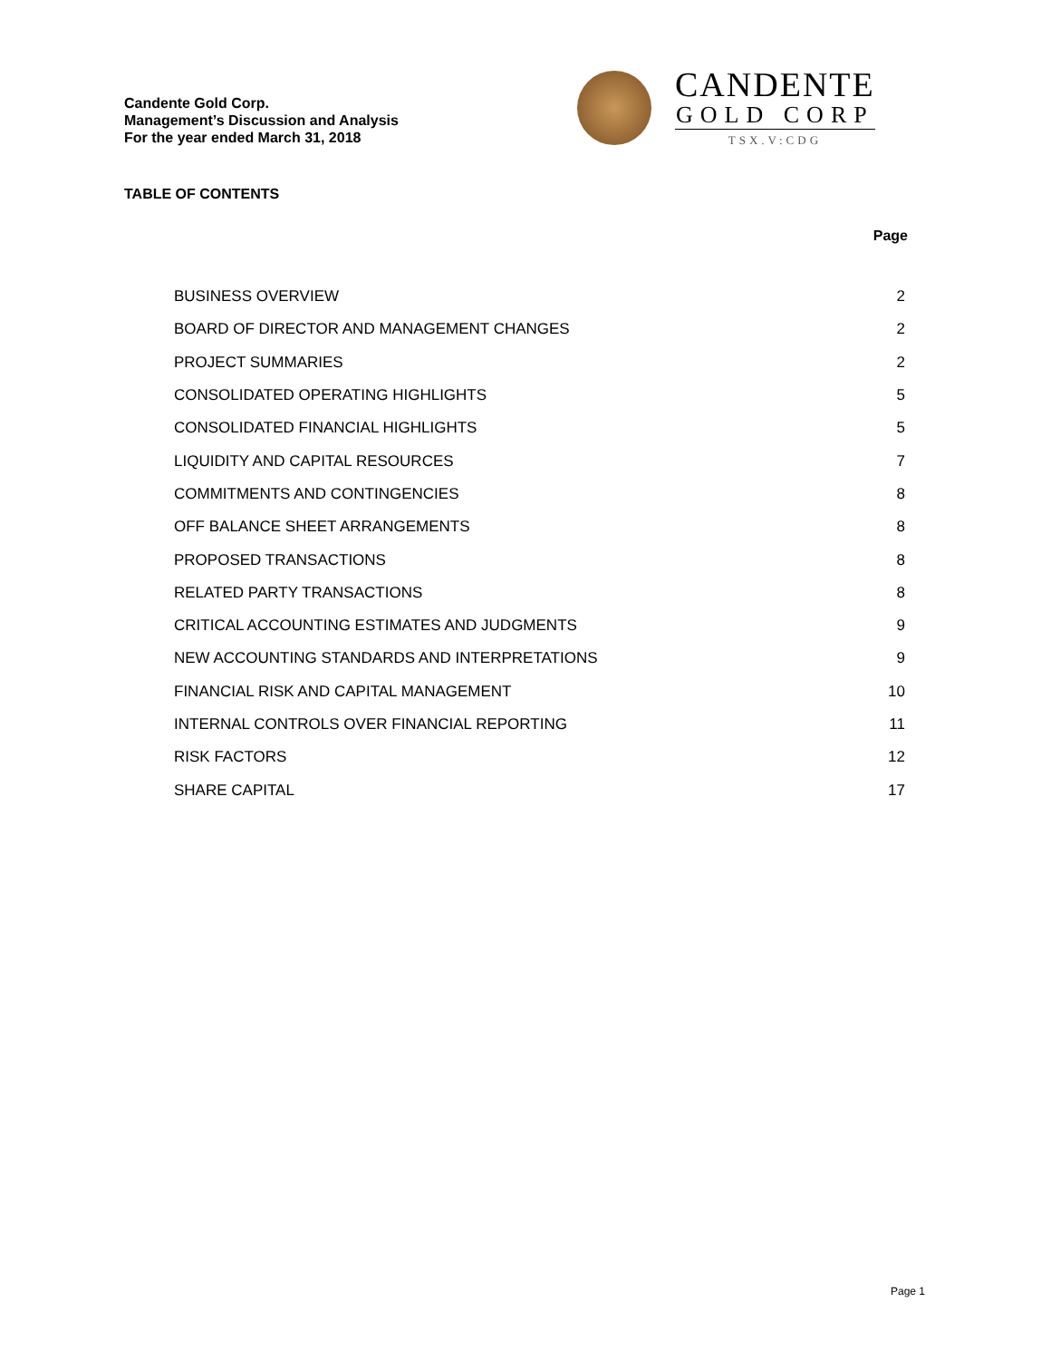Candente Gold Corp.
Management’s Discussion and Analysis
For the year ended March 31, 2018
CANDENTE
GOLD CORP
TSX.V:CDG
TABLE OF CONTENTS
| | Page |
| --- | --- |
| BUSINESS OVERVIEW | 2 |
| BOARD OF DIRECTOR AND MANAGEMENT CHANGES | 2 |
| PROJECT SUMMARIES | 2 |
| CONSOLIDATED OPERATING HIGHLIGHTS | 5 |
| CONSOLIDATED FINANCIAL HIGHLIGHTS | 5 |
| LIQUIDITY AND CAPITAL RESOURCES | 7 |
| COMMITMENTS AND CONTINGENCIES | 8 |
| OFF BALANCE SHEET ARRANGEMENTS | 8 |
| PROPOSED TRANSACTIONS | 8 |
| RELATED PARTY TRANSACTIONS | 8 |
| CRITICAL ACCOUNTING ESTIMATES AND JUDGMENTS | 9 |
| NEW ACCOUNTING STANDARDS AND INTERPRETATIONS | 9 |
| FINANCIAL RISK AND CAPITAL MANAGEMENT | 10 |
| INTERNAL CONTROLS OVER FINANCIAL REPORTING | 11 |
| RISK FACTORS | 12 |
| SHARE CAPITAL | 17 |
Page 1